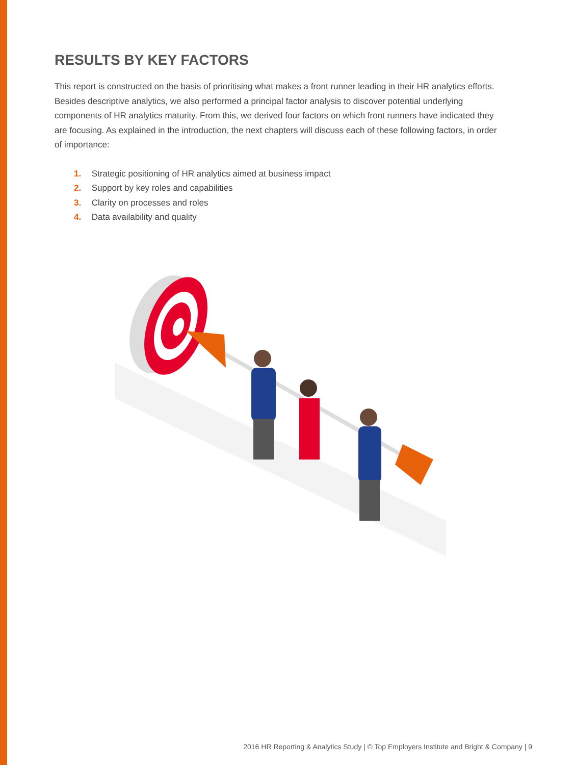RESULTS BY KEY FACTORS
This report is constructed on the basis of prioritising what makes a front runner leading in their HR analytics efforts. Besides descriptive analytics, we also performed a principal factor analysis to discover potential underlying components of HR analytics maturity. From this, we derived four factors on which front runners have indicated they are focusing. As explained in the introduction, the next chapters will discuss each of these following factors, in order of importance:
1. Strategic positioning of HR analytics aimed at business impact
2. Support by key roles and capabilities
3. Clarity on processes and roles
4. Data availability and quality
2016 HR Reporting & Analytics Study | © Top Employers Institute and Bright & Company | 9